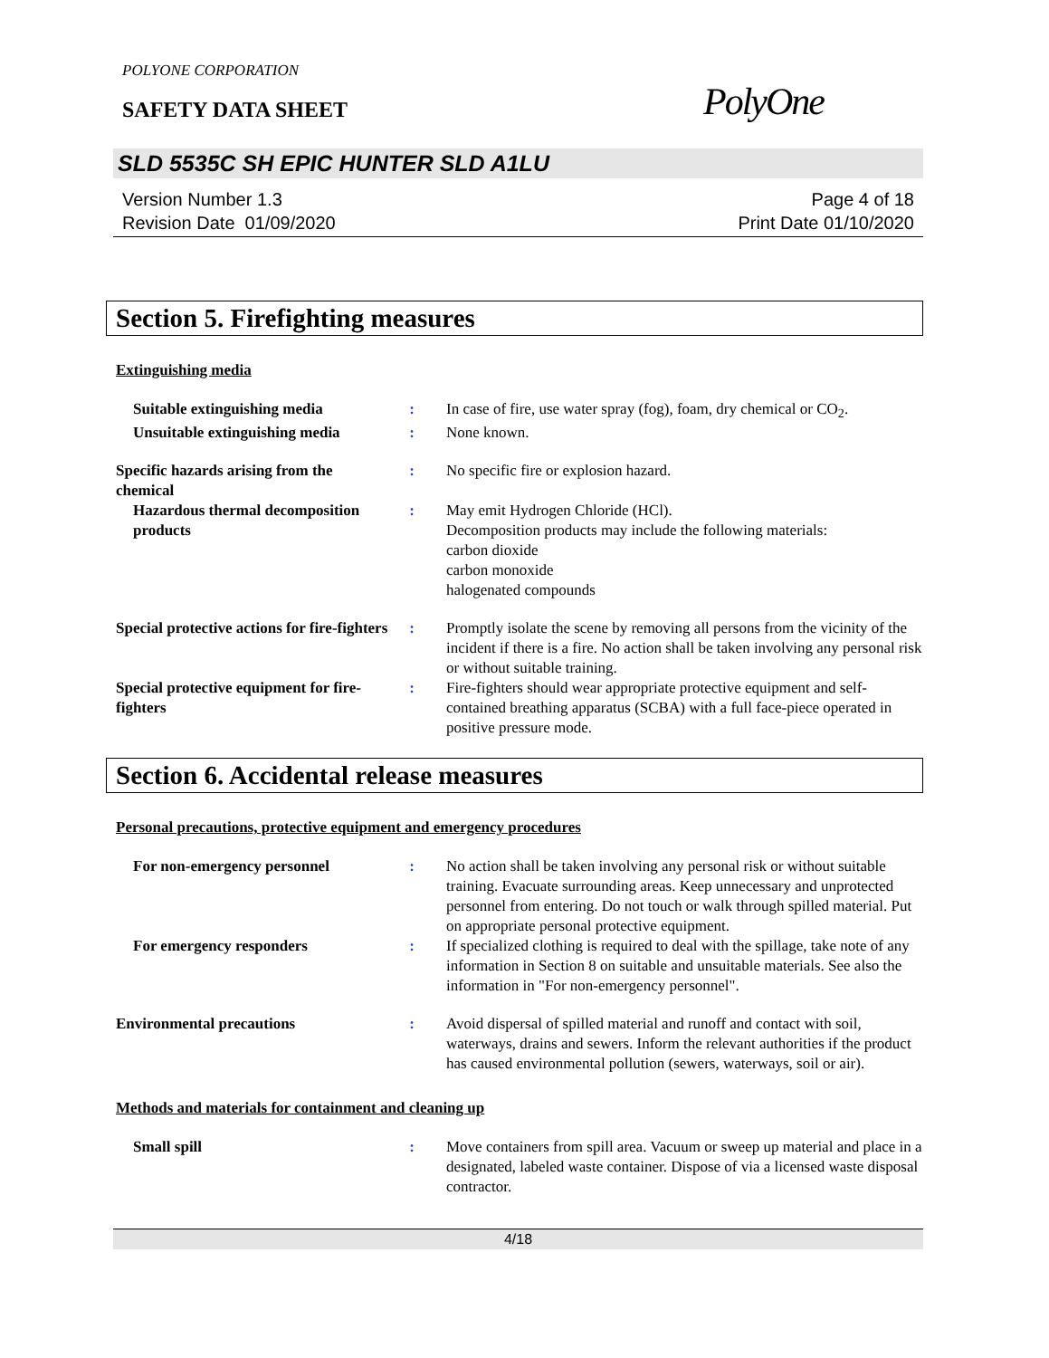POLYONE CORPORATION
SAFETY DATA SHEET
PolyOne
SLD 5535C SH EPIC HUNTER SLD A1LU
Version Number 1.3
Revision Date 01/09/2020
Page 4 of 18
Print Date 01/10/2020
Section 5. Firefighting measures
Extinguishing media
Suitable extinguishing media : In case of fire, use water spray (fog), foam, dry chemical or CO<sub>2</sub>.
Unsuitable extinguishing media : None known.
Specific hazards arising from the chemical
: No specific fire or explosion hazard.
Hazardous thermal decomposition products
: May emit Hydrogen Chloride (HCl).
Decomposition products may include the following materials:
carbon dioxide
carbon monoxide
halogenated compounds
Special protective actions for fire-fighters
: Promptly isolate the scene by removing all persons from the vicinity of the incident if there is a fire. No action shall be taken involving any personal risk or without suitable training.
Special protective equipment for fire-fighters
: Fire-fighters should wear appropriate protective equipment and self-contained breathing apparatus (SCBA) with a full face-piece operated in positive pressure mode.
Section 6. Accidental release measures
Personal precautions, protective equipment and emergency procedures
For non-emergency personnel : No action shall be taken involving any personal risk or without suitable training. Evacuate surrounding areas. Keep unnecessary and unprotected personnel from entering. Do not touch or walk through spilled material. Put on appropriate personal protective equipment.
For emergency responders : If specialized clothing is required to deal with the spillage, take note of any information in Section 8 on suitable and unsuitable materials. See also the information in "For non-emergency personnel".
Environmental precautions : Avoid dispersal of spilled material and runoff and contact with soil, waterways, drains and sewers. Inform the relevant authorities if the product has caused environmental pollution (sewers, waterways, soil or air).
Methods and materials for containment and cleaning up
Small spill : Move containers from spill area. Vacuum or sweep up material and place in a designated, labeled waste container. Dispose of via a licensed waste disposal contractor.
4/18